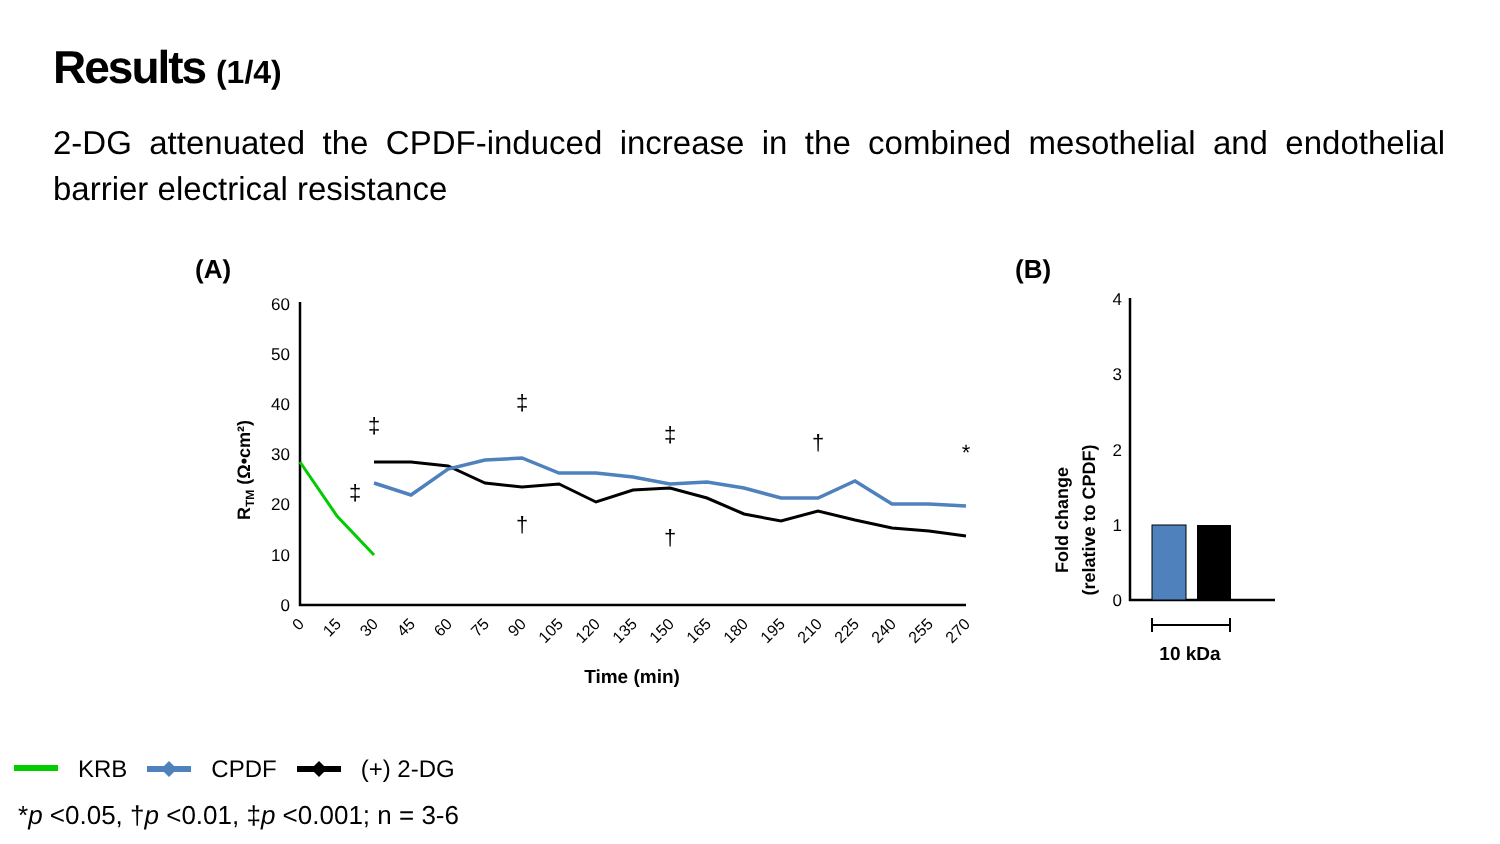Results (1/4)
2-DG attenuated the CPDF-induced increase in the combined mesothelial and endothelial barrier electrical resistance
(A)
(B)
60
50
40
30
20
10
0
4
3
2
1
0
RTM (Ω•cm²)
0
15
30
45
60
75
90
105
120
135
150
165
180
195
210
225
240
255
270
Time (min)
‡
‡
‡
†
‡
†
†
*
Fold change
(relative to CPDF)
10 kDa
KRB CPDF (+) 2-DG
*p <0.05, †p <0.01, ‡p <0.001; n = 3-6